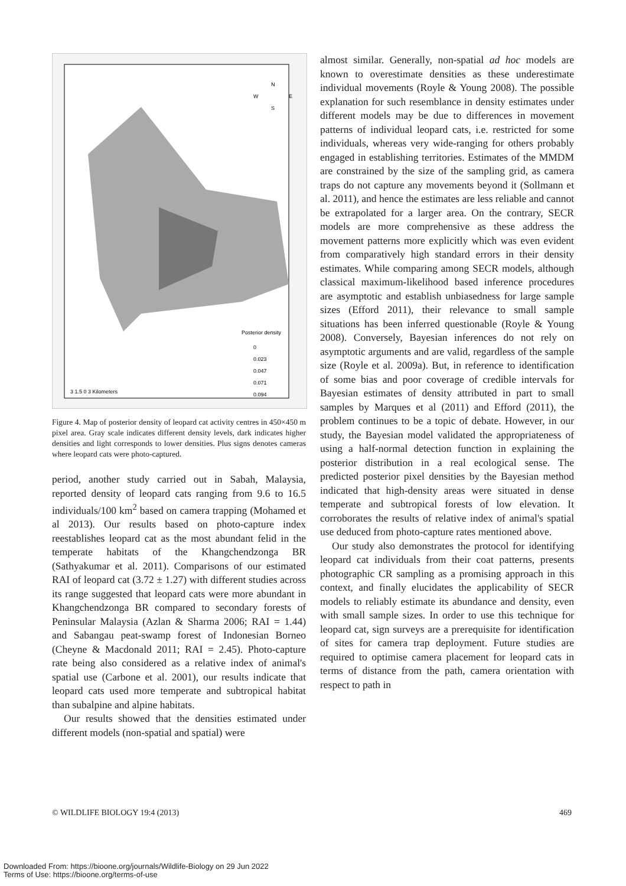Posterior density
0
0.023
0.047
0.071
0.094
N
W
E
S
3 1.5 0 3 Kilometers
Figure 4. Map of posterior density of leopard cat activity centres in 450×450 m pixel area. Gray scale indicates different density levels, dark indicates higher densities and light corresponds to lower densities. Plus signs denotes cameras where leopard cats were photo-captured.
period, another study carried out in Sabah, Malaysia, reported density of leopard cats ranging from 9.6 to 16.5 individuals/100 km<sup>2</sup> based on camera trapping (Mohamed et al 2013). Our results based on photo-capture index reestablishes leopard cat as the most abundant felid in the temperate habitats of the Khangchendzonga BR (Sathyakumar et al. 2011). Comparisons of our estimated RAI of leopard cat (3.72 ± 1.27) with different studies across its range suggested that leopard cats were more abundant in Khangchendzonga BR compared to secondary forests of Peninsular Malaysia (Azlan & Sharma 2006; RAI = 1.44) and Sabangau peat-swamp forest of Indonesian Borneo (Cheyne & Macdonald 2011; RAI = 2.45). Photo-capture rate being also considered as a relative index of animal's spatial use (Carbone et al. 2001), our results indicate that leopard cats used more temperate and subtropical habitat than subalpine and alpine habitats.
Our results showed that the densities estimated under different models (non-spatial and spatial) were
almost similar. Generally, non-spatial ad hoc models are known to overestimate densities as these underestimate individual movements (Royle & Young 2008). The possible explanation for such resemblance in density estimates under different models may be due to differences in movement patterns of individual leopard cats, i.e. restricted for some individuals, whereas very wide-ranging for others probably engaged in establishing territories. Estimates of the MMDM are constrained by the size of the sampling grid, as camera traps do not capture any movements beyond it (Sollmann et al. 2011), and hence the estimates are less reliable and cannot be extrapolated for a larger area. On the contrary, SECR models are more comprehensive as these address the movement patterns more explicitly which was even evident from comparatively high standard errors in their density estimates. While comparing among SECR models, although classical maximum-likelihood based inference procedures are asymptotic and establish unbiasedness for large sample sizes (Efford 2011), their relevance to small sample situations has been inferred questionable (Royle & Young 2008). Conversely, Bayesian inferences do not rely on asymptotic arguments and are valid, regardless of the sample size (Royle et al. 2009a). But, in reference to identification of some bias and poor coverage of credible intervals for Bayesian estimates of density attributed in part to small samples by Marques et al (2011) and Efford (2011), the problem continues to be a topic of debate. However, in our study, the Bayesian model validated the appropriateness of using a half-normal detection function in explaining the posterior distribution in a real ecological sense. The predicted posterior pixel densities by the Bayesian method indicated that high-density areas were situated in dense temperate and subtropical forests of low elevation. It corroborates the results of relative index of animal's spatial use deduced from photo-capture rates mentioned above.
Our study also demonstrates the protocol for identifying leopard cat individuals from their coat patterns, presents photographic CR sampling as a promising approach in this context, and finally elucidates the applicability of SECR models to reliably estimate its abundance and density, even with small sample sizes. In order to use this technique for leopard cat, sign surveys are a prerequisite for identification of sites for camera trap deployment. Future studies are required to optimise camera placement for leopard cats in terms of distance from the path, camera orientation with respect to path in
© WILDLIFE BIOLOGY 19:4 (2013) 469
Downloaded From: https://bioone.org/journals/Wildlife-Biology on 29 Jun 2022
Terms of Use: https://bioone.org/terms-of-use